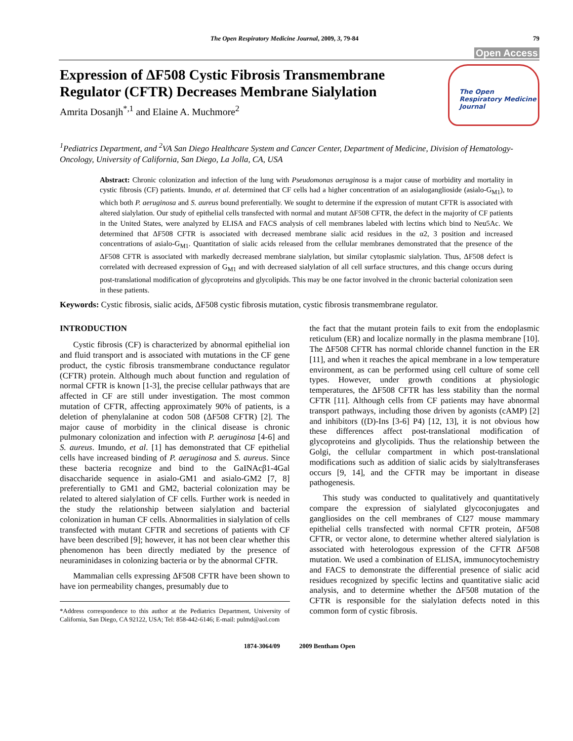The Open Respiratory Medicine Journal, 2009, 3, 79-84 79
Open Access
Expression of ΔF508 Cystic Fibrosis Transmembrane
Regulator (CFTR) Decreases Membrane Sialylation
Amrita Dosanjh<sup>*,1</sup> and Elaine A. Muchmore<sup>2</sup>
The Open
Respiratory Medicine
Journal
<sup>1</sup> Pediatrics Department, and <sup>2</sup>VA San Diego Healthcare System and Cancer Center, Department of Medicine, Division of Hematology-Oncology, University of California, San Diego, La Jolla, CA, USA
Abstract: Chronic colonization and infection of the lung with Pseudomonas aeruginosa is a major cause of morbidity and mortality in cystic fibrosis (CF) patients. Imundo, et al. determined that CF cells had a higher concentration of an asialoganglioside (asialo-G<sub>M1</sub>), to which both P. aeruginosa and S. aureus bound preferentially. We sought to determine if the expression of mutant CFTR is associated with altered sialylation. Our study of epithelial cells transfected with normal and mutant ΔF508 CFTR, the defect in the majority of CF patients in the United States, were analyzed by ELISA and FACS analysis of cell membranes labeled with lectins which bind to Neu5Ac. We determined that ΔF508 CFTR is associated with decreased membrane sialic acid residues in the α2, 3 position and increased concentrations of asialo-G<sub>M1</sub>. Quantitation of sialic acids released from the cellular membranes demonstrated that the presence of the ΔF508 CFTR is associated with markedly decreased membrane sialylation, but similar cytoplasmic sialylation. Thus, ΔF508 defect is correlated with decreased expression of G<sub>M1</sub> and with decreased sialylation of all cell surface structures, and this change occurs during post-translational modification of glycoproteins and glycolipids. This may be one factor involved in the chronic bacterial colonization seen in these patients.
Keywords: Cystic fibrosis, sialic acids, ΔF508 cystic fibrosis mutation, cystic fibrosis transmembrane regulator.
INTRODUCTION
Cystic fibrosis (CF) is characterized by abnormal epithelial ion and fluid transport and is associated with mutations in the CF gene product, the cystic fibrosis transmembrane conductance regulator (CFTR) protein. Although much about function and regulation of normal CFTR is known [1-3], the precise cellular pathways that are affected in CF are still under investigation. The most common mutation of CFTR, affecting approximately 90% of patients, is a deletion of phenylalanine at codon 508 (ΔF508 CFTR) [2]. The major cause of morbidity in the clinical disease is chronic pulmonary colonization and infection with P. aeruginosa [4-6] and S. aureus. Imundo, et al. [1] has demonstrated that CF epithelial cells have increased binding of P. aeruginosa and S. aureus. Since these bacteria recognize and bind to the GaINAcβ1-4Gal disaccharide sequence in asialo-GM1 and asialo-GM2 [7, 8] preferentially to GM1 and GM2, bacterial colonization may be related to altered sialylation of CF cells. Further work is needed in the study the relationship between sialylation and bacterial colonization in human CF cells. Abnormalities in sialylation of cells transfected with mutant CFTR and secretions of patients with CF have been described [9]; however, it has not been clear whether this phenomenon has been directly mediated by the presence of neuraminidases in colonizing bacteria or by the abnormal CFTR.
Mammalian cells expressing ΔF508 CFTR have been shown to have ion permeability changes, presumably due to
*Address correspondence to this author at the Pediatrics Department, University of California, San Diego, CA 92122, USA; Tel: 858-442-6146; E-mail: pulmd@aol.com
the fact that the mutant protein fails to exit from the endoplasmic reticulum (ER) and localize normally in the plasma membrane [10]. The ΔF508 CFTR has normal chloride channel function in the ER [11], and when it reaches the apical membrane in a low temperature environment, as can be performed using cell culture of some cell types. However, under growth conditions at physiologic temperatures, the ΔF508 CFTR has less stability than the normal CFTR [11]. Although cells from CF patients may have abnormal transport pathways, including those driven by agonists (cAMP) [2] and inhibitors ((D)-Ins [3-6] P4) [12, 13], it is not obvious how these differences affect post-translational modification of glycoproteins and glycolipids. Thus the relationship between the Golgi, the cellular compartment in which post-translational modifications such as addition of sialic acids by sialyltransferases occurs [9, 14], and the CFTR may be important in disease pathogenesis.
This study was conducted to qualitatively and quantitatively compare the expression of sialylated glycoconjugates and gangliosides on the cell membranes of CI27 mouse mammary epithelial cells transfected with normal CFTR protein, ΔF508 CFTR, or vector alone, to determine whether altered sialylation is associated with heterologous expression of the CFTR ΔF508 mutation. We used a combination of ELISA, immunocytochemistry and FACS to demonstrate the differential presence of sialic acid residues recognized by specific lectins and quantitative sialic acid analysis, and to determine whether the ΔF508 mutation of the CFTR is responsible for the sialylation defects noted in this common form of cystic fibrosis.
1874-3064/09 2009 Bentham Open